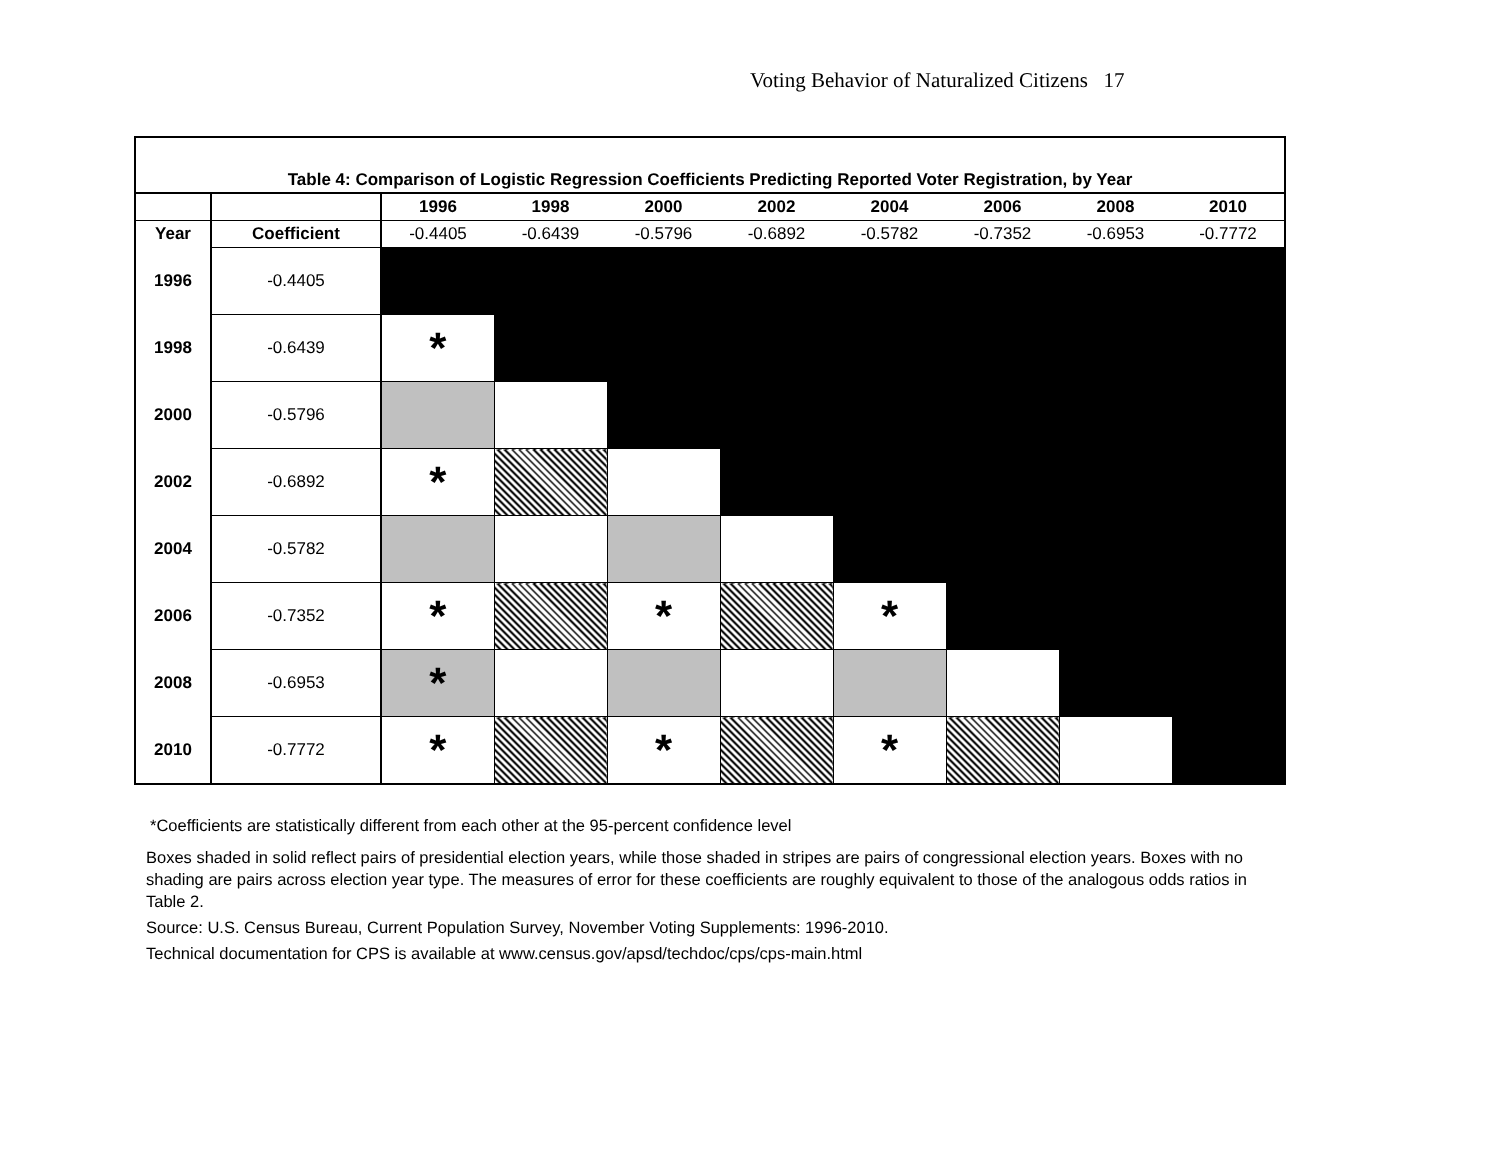Voting Behavior of Naturalized Citizens 17
Table 4: Comparison of Logistic Regression Coefficients Predicting Reported Voter Registration, by Year
| | | 1996 | 1998 | 2000 | 2002 | 2004 | 2006 | 2008 | 2010 |
| --- | --- | --- | --- | --- | --- | --- | --- | --- | --- |
| Year | Coefficient | -0.4405 | -0.6439 | -0.5796 | -0.6892 | -0.5782 | -0.7352 | -0.6953 | -0.7772 |
| 1996 | -0.4405 | | | | | | | | |
| 1998 | -0.6439 | * | | | | | | | |
| 2000 | -0.5796 | | | | | | | | |
| 2002 | -0.6892 | * | | | | | | | |
| 2004 | -0.5782 | | | | | | | | |
| 2006 | -0.7352 | * | | * | | * | | | |
| 2008 | -0.6953 | * | | | | | | | |
| 2010 | -0.7772 | * | | * | | * | | | |
*Coefficients are statistically different from each other at the 95-percent confidence level
Boxes shaded in solid reflect pairs of presidential election years, while those shaded in stripes are pairs of congressional election years. Boxes with no shading are pairs across election year type. The measures of error for these coefficients are roughly equivalent to those of the analogous odds ratios in Table 2.
Source: U.S. Census Bureau, Current Population Survey, November Voting Supplements: 1996-2010.
Technical documentation for CPS is available at www.census.gov/apsd/techdoc/cps/cps-main.html